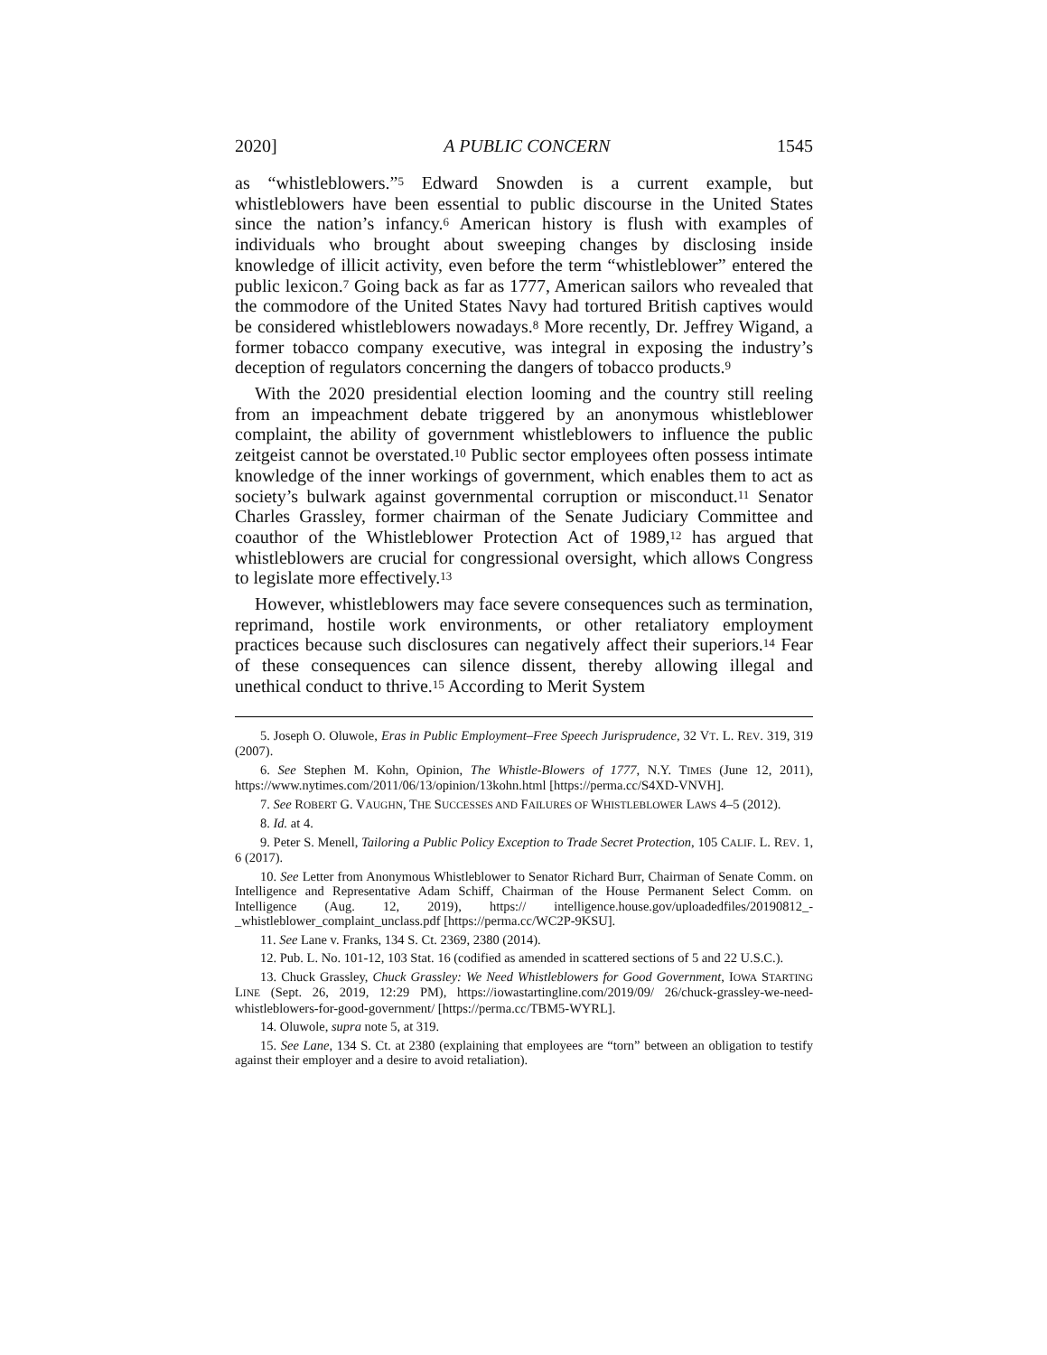2020] A PUBLIC CONCERN 1545
as “whistleblowers.”<sup>5</sup> Edward Snowden is a current example, but whistleblowers have been essential to public discourse in the United States since the nation’s infancy.<sup>6</sup> American history is flush with examples of individuals who brought about sweeping changes by disclosing inside knowledge of illicit activity, even before the term “whistleblower” entered the public lexicon.<sup>7</sup> Going back as far as 1777, American sailors who revealed that the commodore of the United States Navy had tortured British captives would be considered whistleblowers nowadays.<sup>8</sup> More recently, Dr. Jeffrey Wigand, a former tobacco company executive, was integral in exposing the industry’s deception of regulators concerning the dangers of tobacco products.<sup>9</sup>
With the 2020 presidential election looming and the country still reeling from an impeachment debate triggered by an anonymous whistleblower complaint, the ability of government whistleblowers to influence the public zeitgeist cannot be overstated.<sup>10</sup> Public sector employees often possess intimate knowledge of the inner workings of government, which enables them to act as society’s bulwark against governmental corruption or misconduct.<sup>11</sup> Senator Charles Grassley, former chairman of the Senate Judiciary Committee and coauthor of the Whistleblower Protection Act of 1989,<sup>12</sup> has argued that whistleblowers are crucial for congressional oversight, which allows Congress to legislate more effectively.<sup>13</sup>
However, whistleblowers may face severe consequences such as termination, reprimand, hostile work environments, or other retaliatory employment practices because such disclosures can negatively affect their superiors.<sup>14</sup> Fear of these consequences can silence dissent, thereby allowing illegal and unethical conduct to thrive.<sup>15</sup> According to Merit System
5. Joseph O. Oluwole, Eras in Public Employment–Free Speech Jurisprudence, 32 VT. L. REV. 319, 319 (2007).
6. See Stephen M. Kohn, Opinion, The Whistle-Blowers of 1777, N.Y. TIMES (June 12, 2011), https://www.nytimes.com/2011/06/13/opinion/13kohn.html [https://perma.cc/S4XD-VNVH].
7. See ROBERT G. VAUGHN, THE SUCCESSES AND FAILURES OF WHISTLEBLOWER LAWS 4–5 (2012).
8. Id. at 4.
9. Peter S. Menell, Tailoring a Public Policy Exception to Trade Secret Protection, 105 CALIF. L. REV. 1, 6 (2017).
10. See Letter from Anonymous Whistleblower to Senator Richard Burr, Chairman of Senate Comm. on Intelligence and Representative Adam Schiff, Chairman of the House Permanent Select Comm. on Intelligence (Aug. 12, 2019), https:// intelligence.house.gov/uploadedfiles/20190812_-_whistleblower_complaint_unclass.pdf [https://perma.cc/WC2P-9KSU].
11. See Lane v. Franks, 134 S. Ct. 2369, 2380 (2014).
12. Pub. L. No. 101-12, 103 Stat. 16 (codified as amended in scattered sections of 5 and 22 U.S.C.).
13. Chuck Grassley, Chuck Grassley: We Need Whistleblowers for Good Government, IOWA STARTING LINE (Sept. 26, 2019, 12:29 PM), https://iowastartingline.com/2019/09/ 26/chuck-grassley-we-need-whistleblowers-for-good-government/ [https://perma.cc/TBM5-WYRL].
14. Oluwole, supra note 5, at 319.
15. See Lane, 134 S. Ct. at 2380 (explaining that employees are “torn” between an obligation to testify against their employer and a desire to avoid retaliation).